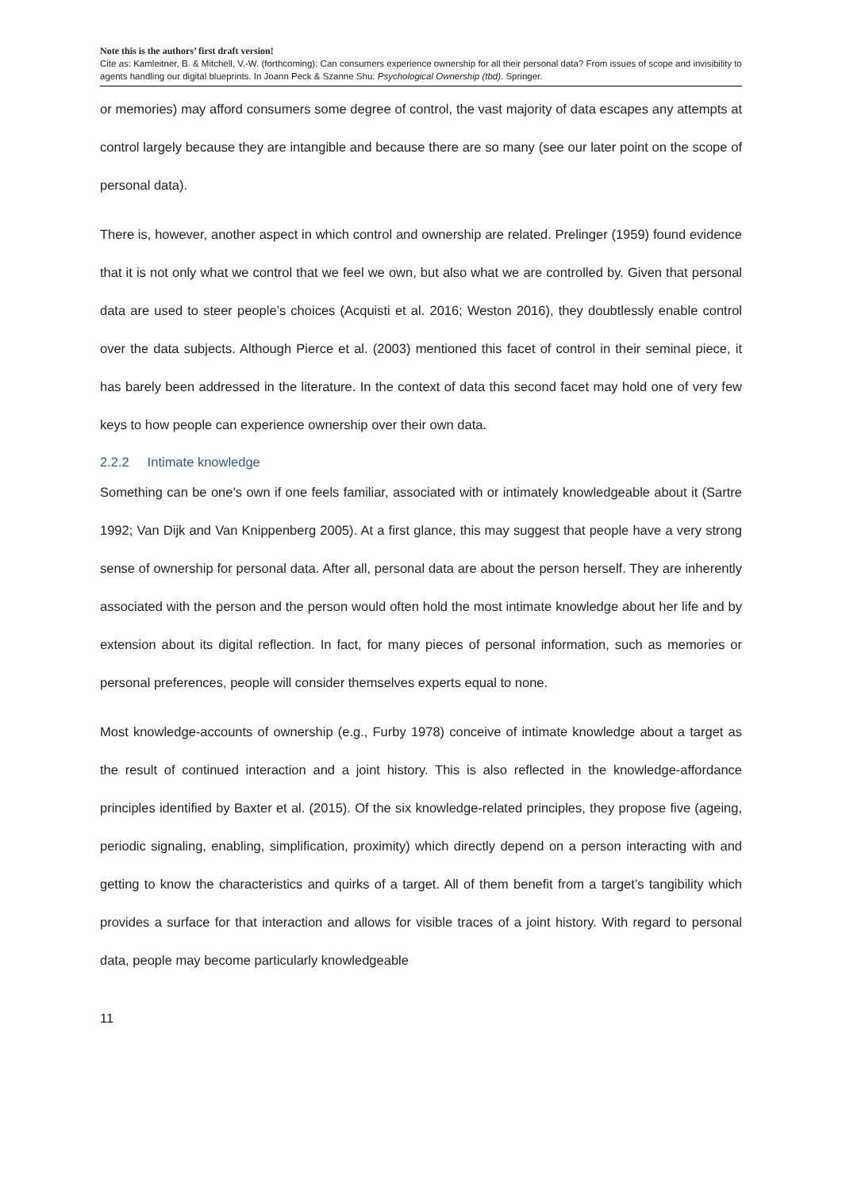Note this is the authors’ first draft version!
Cite as: Kamleitner, B. & Mitchell, V.-W. (forthcoming): Can consumers experience ownership for all their personal data? From issues of scope and invisibility to agents handling our digital blueprints. In Joann Peck & Szanne Shu: Psychological Ownership (tbd). Springer.
or memories) may afford consumers some degree of control, the vast majority of data escapes any attempts at control largely because they are intangible and because there are so many (see our later point on the scope of personal data).
There is, however, another aspect in which control and ownership are related. Prelinger (1959) found evidence that it is not only what we control that we feel we own, but also what we are controlled by. Given that personal data are used to steer people’s choices (Acquisti et al. 2016; Weston 2016), they doubtlessly enable control over the data subjects. Although Pierce et al. (2003) mentioned this facet of control in their seminal piece, it has barely been addressed in the literature. In the context of data this second facet may hold one of very few keys to how people can experience ownership over their own data.
2.2.2 Intimate knowledge
Something can be one’s own if one feels familiar, associated with or intimately knowledgeable about it (Sartre 1992; Van Dijk and Van Knippenberg 2005). At a first glance, this may suggest that people have a very strong sense of ownership for personal data. After all, personal data are about the person herself. They are inherently associated with the person and the person would often hold the most intimate knowledge about her life and by extension about its digital reflection. In fact, for many pieces of personal information, such as memories or personal preferences, people will consider themselves experts equal to none.
Most knowledge-accounts of ownership (e.g., Furby 1978) conceive of intimate knowledge about a target as the result of continued interaction and a joint history. This is also reflected in the knowledge-affordance principles identified by Baxter et al. (2015). Of the six knowledge-related principles, they propose five (ageing, periodic signaling, enabling, simplification, proximity) which directly depend on a person interacting with and getting to know the characteristics and quirks of a target. All of them benefit from a target’s tangibility which provides a surface for that interaction and allows for visible traces of a joint history. With regard to personal data, people may become particularly knowledgeable
11